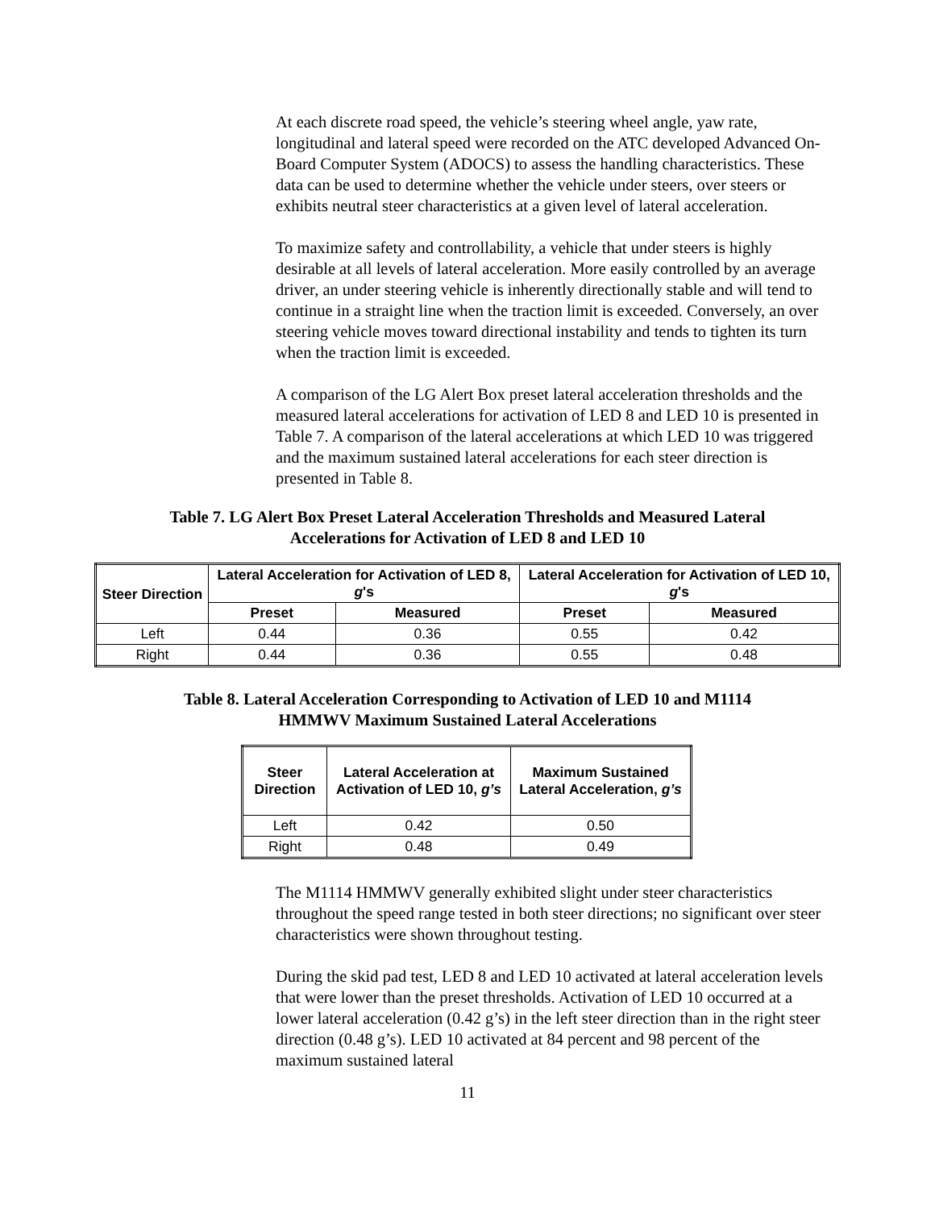At each discrete road speed, the vehicle’s steering wheel angle, yaw rate, longitudinal and lateral speed were recorded on the ATC developed Advanced On-Board Computer System (ADOCS) to assess the handling characteristics. These data can be used to determine whether the vehicle under steers, over steers or exhibits neutral steer characteristics at a given level of lateral acceleration.
To maximize safety and controllability, a vehicle that under steers is highly desirable at all levels of lateral acceleration. More easily controlled by an average driver, an under steering vehicle is inherently directionally stable and will tend to continue in a straight line when the traction limit is exceeded. Conversely, an over steering vehicle moves toward directional instability and tends to tighten its turn when the traction limit is exceeded.
A comparison of the LG Alert Box preset lateral acceleration thresholds and the measured lateral accelerations for activation of LED 8 and LED 10 is presented in Table 7. A comparison of the lateral accelerations at which LED 10 was triggered and the maximum sustained lateral accelerations for each steer direction is presented in Table 8.
Table 7. LG Alert Box Preset Lateral Acceleration Thresholds and Measured Lateral
Accelerations for Activation of LED 8 and LED 10
| Steer Direction | Lateral Acceleration for Activation of LED 8, g 's | | Lateral Acceleration for Activation of LED 10, g 's | |
| --- | --- | --- | --- | --- |
| | Preset | Measured | Preset | Measured |
| Left | 0.44 | 0.36 | 0.55 | 0.42 |
| Right | 0.44 | 0.36 | 0.55 | 0.48 |
Table 8. Lateral Acceleration Corresponding to Activation of LED 10 and M1114
HMMWV Maximum Sustained Lateral Accelerations
| Steer Direction | Lateral Acceleration at Activation of LED 10, g’s | Maximum Sustained Lateral Acceleration, g’s |
| --- | --- | --- |
| Left | 0.42 | 0.50 |
| Right | 0.48 | 0.49 |
The M1114 HMMWV generally exhibited slight under steer characteristics throughout the speed range tested in both steer directions; no significant over steer characteristics were shown throughout testing.
During the skid pad test, LED 8 and LED 10 activated at lateral acceleration levels that were lower than the preset thresholds. Activation of LED 10 occurred at a lower lateral acceleration (0.42 g’s) in the left steer direction than in the right steer direction (0.48 g’s). LED 10 activated at 84 percent and 98 percent of the maximum sustained lateral
11